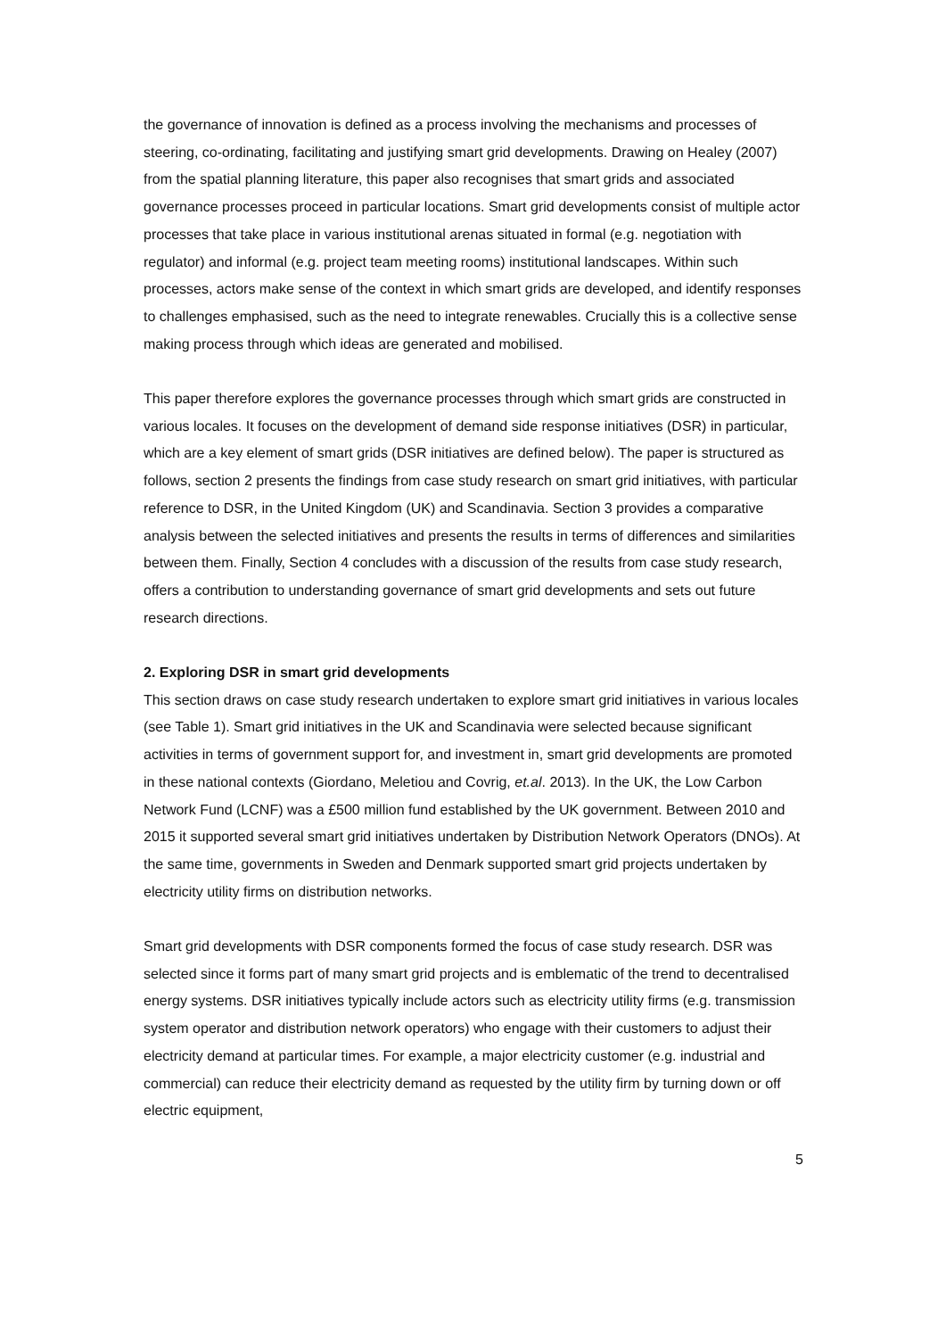the governance of innovation is defined as a process involving the mechanisms and processes of steering, co-ordinating, facilitating and justifying smart grid developments. Drawing on Healey (2007) from the spatial planning literature, this paper also recognises that smart grids and associated governance processes proceed in particular locations. Smart grid developments consist of multiple actor processes that take place in various institutional arenas situated in formal (e.g. negotiation with regulator) and informal (e.g. project team meeting rooms) institutional landscapes. Within such processes, actors make sense of the context in which smart grids are developed, and identify responses to challenges emphasised, such as the need to integrate renewables. Crucially this is a collective sense making process through which ideas are generated and mobilised.
This paper therefore explores the governance processes through which smart grids are constructed in various locales. It focuses on the development of demand side response initiatives (DSR) in particular, which are a key element of smart grids (DSR initiatives are defined below). The paper is structured as follows, section 2 presents the findings from case study research on smart grid initiatives, with particular reference to DSR, in the United Kingdom (UK) and Scandinavia. Section 3 provides a comparative analysis between the selected initiatives and presents the results in terms of differences and similarities between them. Finally, Section 4 concludes with a discussion of the results from case study research, offers a contribution to understanding governance of smart grid developments and sets out future research directions.
2. Exploring DSR in smart grid developments
This section draws on case study research undertaken to explore smart grid initiatives in various locales (see Table 1). Smart grid initiatives in the UK and Scandinavia were selected because significant activities in terms of government support for, and investment in, smart grid developments are promoted in these national contexts (Giordano, Meletiou and Covrig, et.al. 2013). In the UK, the Low Carbon Network Fund (LCNF) was a £500 million fund established by the UK government. Between 2010 and 2015 it supported several smart grid initiatives undertaken by Distribution Network Operators (DNOs). At the same time, governments in Sweden and Denmark supported smart grid projects undertaken by electricity utility firms on distribution networks.
Smart grid developments with DSR components formed the focus of case study research. DSR was selected since it forms part of many smart grid projects and is emblematic of the trend to decentralised energy systems. DSR initiatives typically include actors such as electricity utility firms (e.g. transmission system operator and distribution network operators) who engage with their customers to adjust their electricity demand at particular times. For example, a major electricity customer (e.g. industrial and commercial) can reduce their electricity demand as requested by the utility firm by turning down or off electric equipment,
5